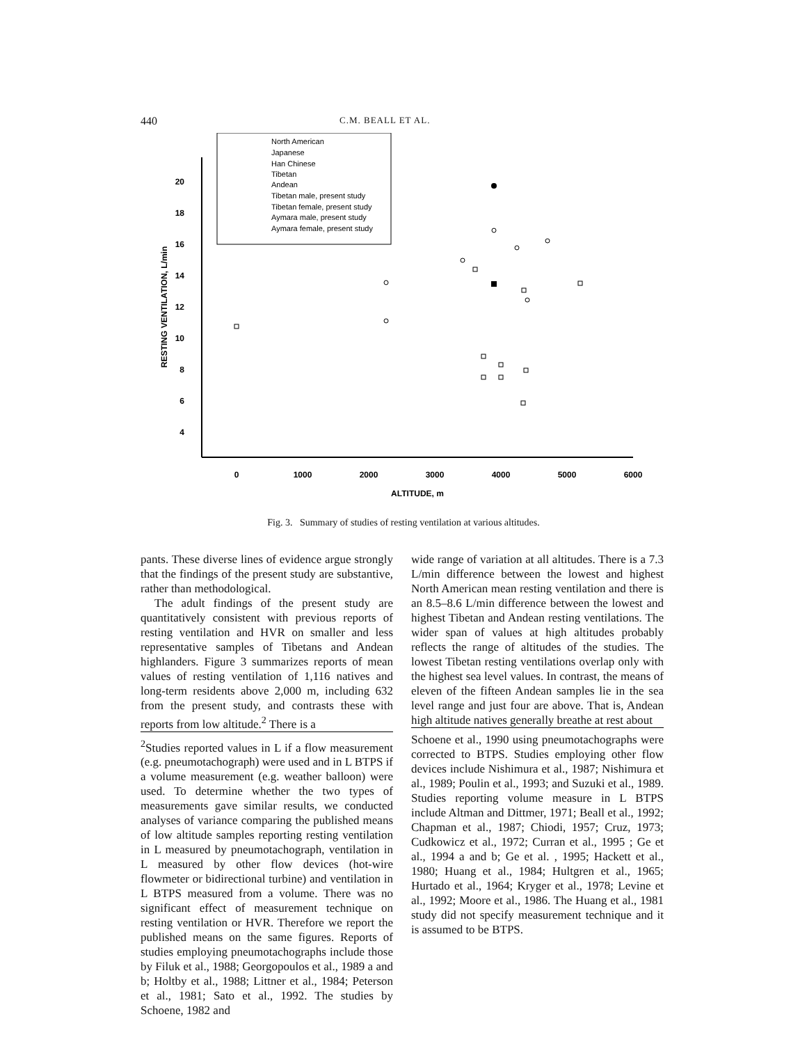440 C.M. BEALL ET AL.
20
18
16
14
12
10
8
6
4
0
1000
2000
3000
4000
5000
6000
ALTITUDE, m
RESTING VENTILATION, L/min
North American
Japanese
Han Chinese
Tibetan
Andean
Tibetan male, present study
Tibetan female, present study
Aymara male, present study
Aymara female, present study
Fig. 3. Summary of studies of resting ventilation at various altitudes.
pants. These diverse lines of evidence argue strongly that the findings of the present study are substantive, rather than methodological.
The adult findings of the present study are quantitatively consistent with previous reports of resting ventilation and HVR on smaller and less representative samples of Tibetans and Andean highlanders. Figure 3 summarizes reports of mean values of resting ventilation of 1,116 natives and long-term residents above 2,000 m, including 632 from the present study, and contrasts these with reports from low altitude.<sup>2</sup> There is a
<sup>2</sup> Studies reported values in L if a flow measurement (e.g. pneumotachograph) were used and in L BTPS if a volume measurement (e.g. weather balloon) were used. To determine whether the two types of measurements gave similar results, we conducted analyses of variance comparing the published means of low altitude samples reporting resting ventilation in L measured by pneumotachograph, ventilation in L measured by other flow devices (hot-wire flowmeter or bidirectional turbine) and ventilation in L BTPS measured from a volume. There was no significant effect of measurement technique on resting ventilation or HVR. Therefore we report the published means on the same figures. Reports of studies employing pneumotachographs include those by Filuk et al., 1988; Georgopoulos et al., 1989 a and b; Holtby et al., 1988; Littner et al., 1984; Peterson et al., 1981; Sato et al., 1992. The studies by Schoene, 1982 and
wide range of variation at all altitudes. There is a 7.3 L/min difference between the lowest and highest North American mean resting ventilation and there is an 8.5–8.6 L/min difference between the lowest and highest Tibetan and Andean resting ventilations. The wider span of values at high altitudes probably reflects the range of altitudes of the studies. The lowest Tibetan resting ventilations overlap only with the highest sea level values. In contrast, the means of eleven of the fifteen Andean samples lie in the sea level range and just four are above. That is, Andean high altitude natives generally breathe at rest about
Schoene et al., 1990 using pneumotachographs were corrected to BTPS. Studies employing other flow devices include Nishimura et al., 1987; Nishimura et al., 1989; Poulin et al., 1993; and Suzuki et al., 1989. Studies reporting volume measure in L BTPS include Altman and Dittmer, 1971; Beall et al., 1992; Chapman et al., 1987; Chiodi, 1957; Cruz, 1973; Cudkowicz et al., 1972; Curran et al., 1995 ; Ge et al., 1994 a and b; Ge et al. , 1995; Hackett et al., 1980; Huang et al., 1984; Hultgren et al., 1965; Hurtado et al., 1964; Kryger et al., 1978; Levine et al., 1992; Moore et al., 1986. The Huang et al., 1981 study did not specify measurement technique and it is assumed to be BTPS.